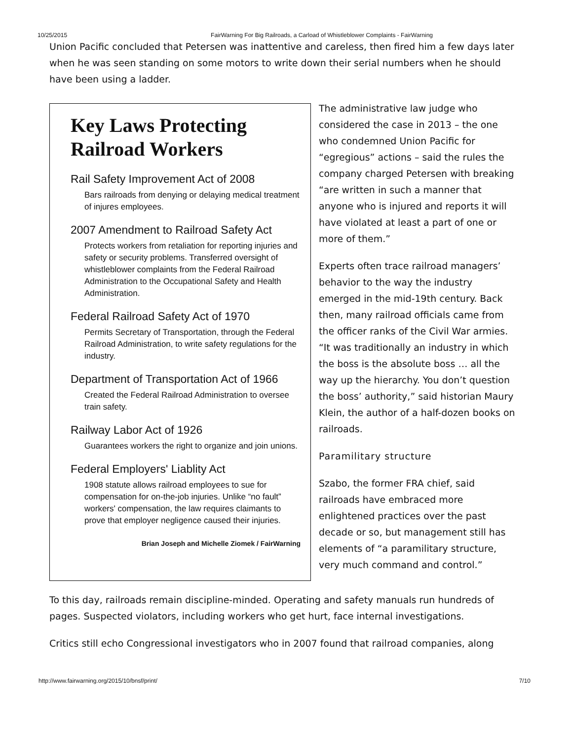10/25/2015 FairWarning For Big Railroads, a Carload of Whistleblower Complaints - FairWarning
Union Pacific concluded that Petersen was inattentive and careless, then fired him a few days later when he was seen standing on some motors to write down their serial numbers when he should have been using a ladder.
Key Laws Protecting Railroad Workers
Rail Safety Improvement Act of 2008
Bars railroads from denying or delaying medical treatment of injures employees.
2007 Amendment to Railroad Safety Act
Protects workers from retaliation for reporting injuries and safety or security problems. Transferred oversight of whistleblower complaints from the Federal Railroad Administration to the Occupational Safety and Health Administration.
Federal Railroad Safety Act of 1970
Permits Secretary of Transportation, through the Federal Railroad Administration, to write safety regulations for the industry.
Department of Transportation Act of 1966
Created the Federal Railroad Administration to oversee train safety.
Railway Labor Act of 1926
Guarantees workers the right to organize and join unions.
Federal Employers' Liablity Act
1908 statute allows railroad employees to sue for compensation for on-the-job injuries. Unlike “no fault” workers' compensation, the law requires claimants to prove that employer negligence caused their injuries.
Brian Joseph and Michelle Ziomek / FairWarning
The administrative law judge who considered the case in 2013 – the one who condemned Union Pacific for “egregious” actions – said the rules the company charged Petersen with breaking “are written in such a manner that anyone who is injured and reports it will have violated at least a part of one or more of them.”
Experts often trace railroad managers’ behavior to the way the industry emerged in the mid-19th century. Back then, many railroad officials came from the officer ranks of the Civil War armies. “It was traditionally an industry in which the boss is the absolute boss … all the way up the hierarchy. You don’t question the boss’ authority,” said historian Maury Klein, the author of a half-dozen books on railroads.
Paramilitary structure
Szabo, the former FRA chief, said railroads have embraced more enlightened practices over the past decade or so, but management still has elements of “a paramilitary structure, very much command and control.”
To this day, railroads remain discipline-minded. Operating and safety manuals run hundreds of pages. Suspected violators, including workers who get hurt, face internal investigations.
Critics still echo Congressional investigators who in 2007 found that railroad companies, along
http://www.fairwarning.org/2015/10/bnsf/print/ 7/10